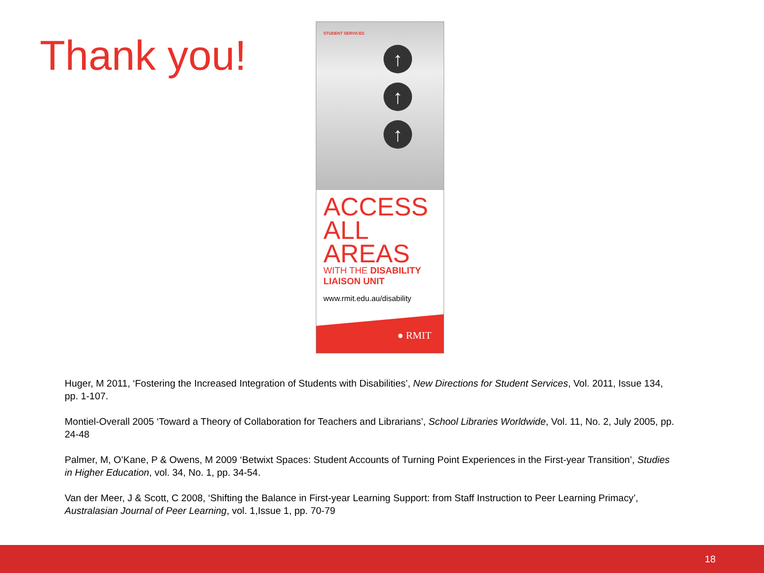Thank you!
STUDENT SERVICES
↑
↑
↑
ACCESS
ALL
AREAS
WITH THE DISABILITY
LIAISON UNIT
www.rmit.edu.au/disability
● RMIT
Huger, M 2011, ‘Fostering the Increased Integration of Students with Disabilities’, New Directions for Student Services, Vol. 2011, Issue 134, pp. 1-107.
Montiel-Overall 2005 ‘Toward a Theory of Collaboration for Teachers and Librarians’, School Libraries Worldwide, Vol. 11, No. 2, July 2005, pp. 24-48
Palmer, M, O’Kane, P & Owens, M 2009 ‘Betwixt Spaces: Student Accounts of Turning Point Experiences in the First-year Transition’, Studies in Higher Education, vol. 34, No. 1, pp. 34-54.
Van der Meer, J & Scott, C 2008, ‘Shifting the Balance in First-year Learning Support: from Staff Instruction to Peer Learning Primacy’, Australasian Journal of Peer Learning, vol. 1,Issue 1, pp. 70-79
18